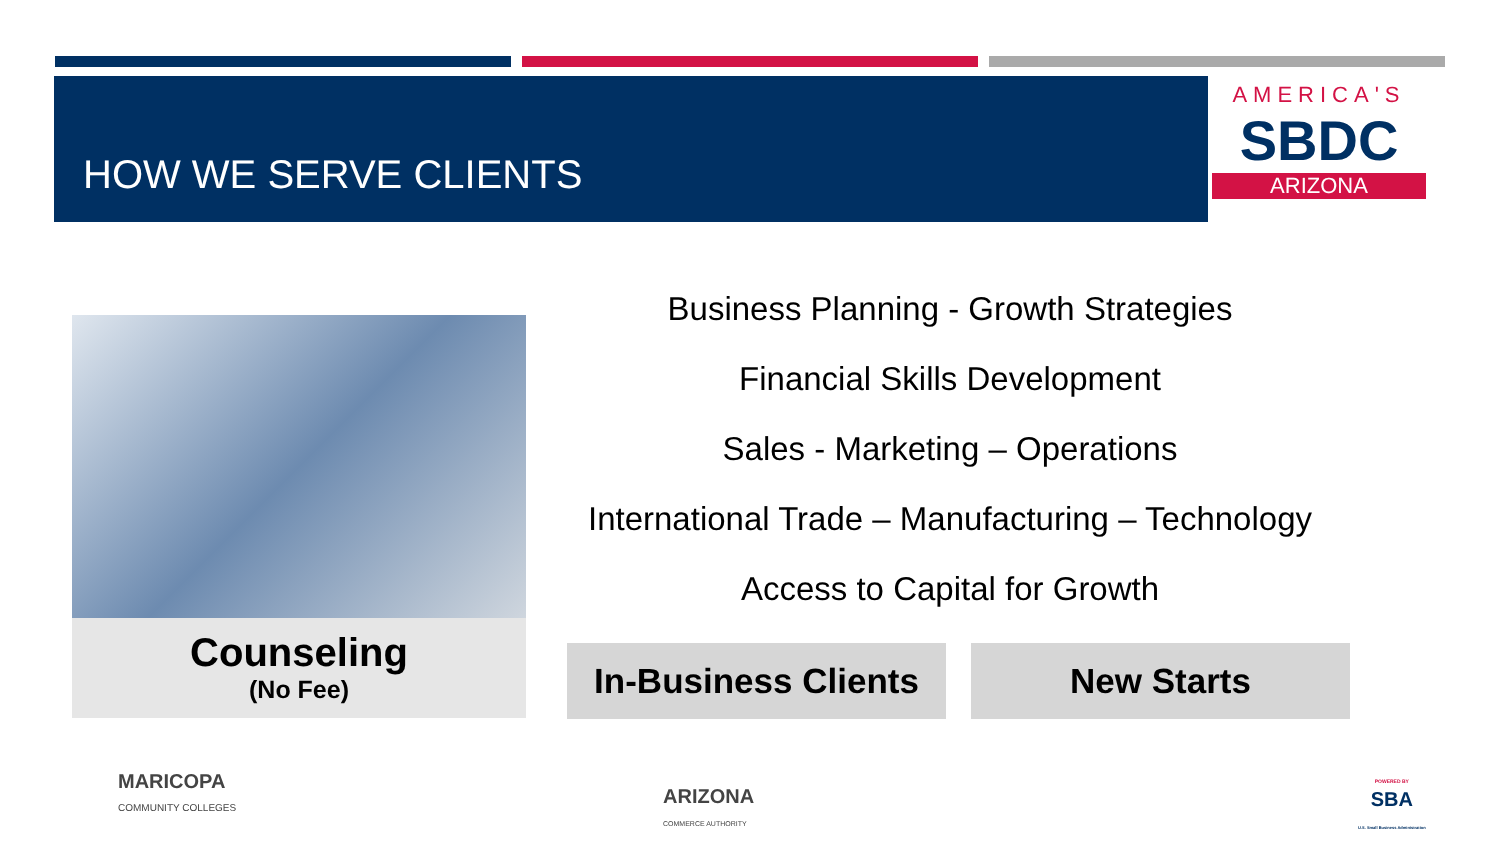HOW WE SERVE CLIENTS
AMERICA'S
SBDC
ARIZONA
Counseling
(No Fee)
Business Planning - Growth Strategies
Financial Skills Development
Sales - Marketing – Operations
International Trade – Manufacturing – Technology
Access to Capital for Growth
In-Business Clients
New Starts
MARICOPA
COMMUNITY COLLEGES
ARIZONA
COMMERCE AUTHORITY
POWERED BY
SBA
U.S. Small Business Administration